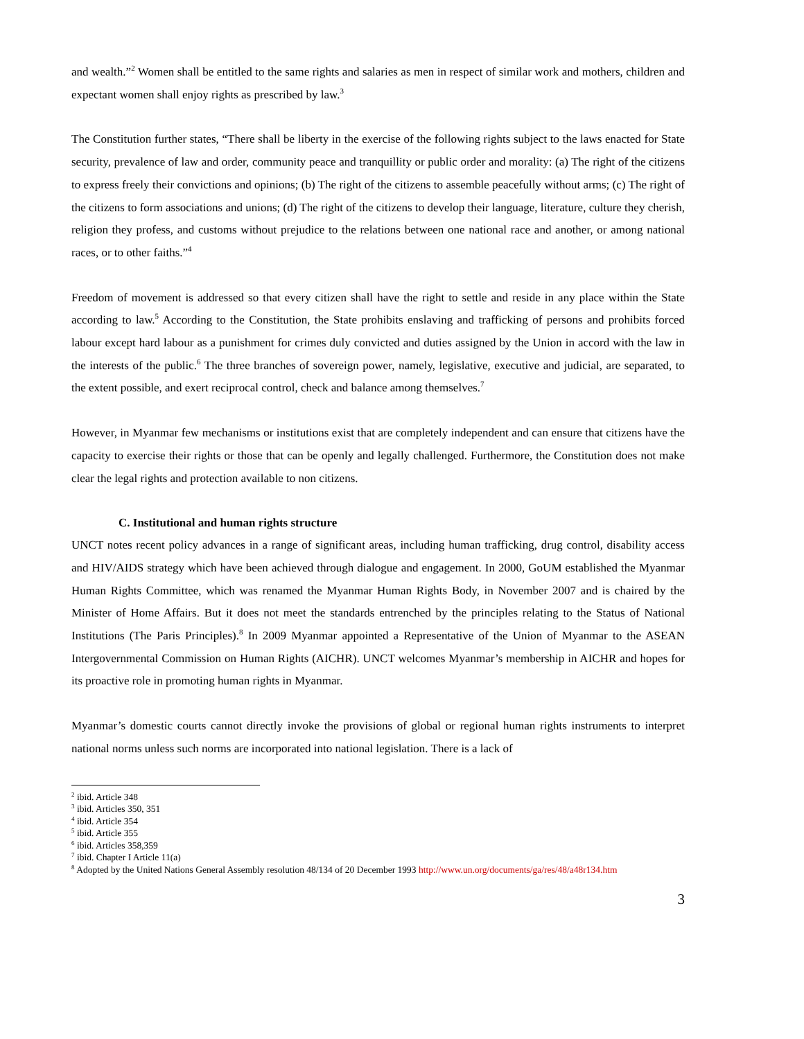and wealth.”<sup>2</sup> Women shall be entitled to the same rights and salaries as men in respect of similar work and mothers, children and expectant women shall enjoy rights as prescribed by law.<sup>3</sup>
The Constitution further states, “There shall be liberty in the exercise of the following rights subject to the laws enacted for State security, prevalence of law and order, community peace and tranquillity or public order and morality: (a) The right of the citizens to express freely their convictions and opinions; (b) The right of the citizens to assemble peacefully without arms; (c) The right of the citizens to form associations and unions; (d) The right of the citizens to develop their language, literature, culture they cherish, religion they profess, and customs without prejudice to the relations between one national race and another, or among national races, or to other faiths.”<sup>4</sup>
Freedom of movement is addressed so that every citizen shall have the right to settle and reside in any place within the State according to law.<sup>5</sup> According to the Constitution, the State prohibits enslaving and trafficking of persons and prohibits forced labour except hard labour as a punishment for crimes duly convicted and duties assigned by the Union in accord with the law in the interests of the public.<sup>6</sup> The three branches of sovereign power, namely, legislative, executive and judicial, are separated, to the extent possible, and exert reciprocal control, check and balance among themselves.<sup>7</sup>
However, in Myanmar few mechanisms or institutions exist that are completely independent and can ensure that citizens have the capacity to exercise their rights or those that can be openly and legally challenged. Furthermore, the Constitution does not make clear the legal rights and protection available to non citizens.
C. Institutional and human rights structure
UNCT notes recent policy advances in a range of significant areas, including human trafficking, drug control, disability access and HIV/AIDS strategy which have been achieved through dialogue and engagement. In 2000, GoUM established the Myanmar Human Rights Committee, which was renamed the Myanmar Human Rights Body, in November 2007 and is chaired by the Minister of Home Affairs. But it does not meet the standards entrenched by the principles relating to the Status of National Institutions (The Paris Principles).<sup>8</sup> In 2009 Myanmar appointed a Representative of the Union of Myanmar to the ASEAN Intergovernmental Commission on Human Rights (AICHR). UNCT welcomes Myanmar’s membership in AICHR and hopes for its proactive role in promoting human rights in Myanmar.
Myanmar’s domestic courts cannot directly invoke the provisions of global or regional human rights instruments to interpret national norms unless such norms are incorporated into national legislation. There is a lack of
<sup>2</sup> ibid. Article 348
<sup>3</sup> ibid. Articles 350, 351
<sup>4</sup> ibid. Article 354
<sup>5</sup> ibid. Article 355
<sup>6</sup> ibid. Articles 358,359
<sup>7</sup> ibid. Chapter I Article 11(a)
<sup>8</sup> Adopted by the United Nations General Assembly resolution 48/134 of 20 December 1993 http://www.un.org/documents/ga/res/48/a48r134.htm
3